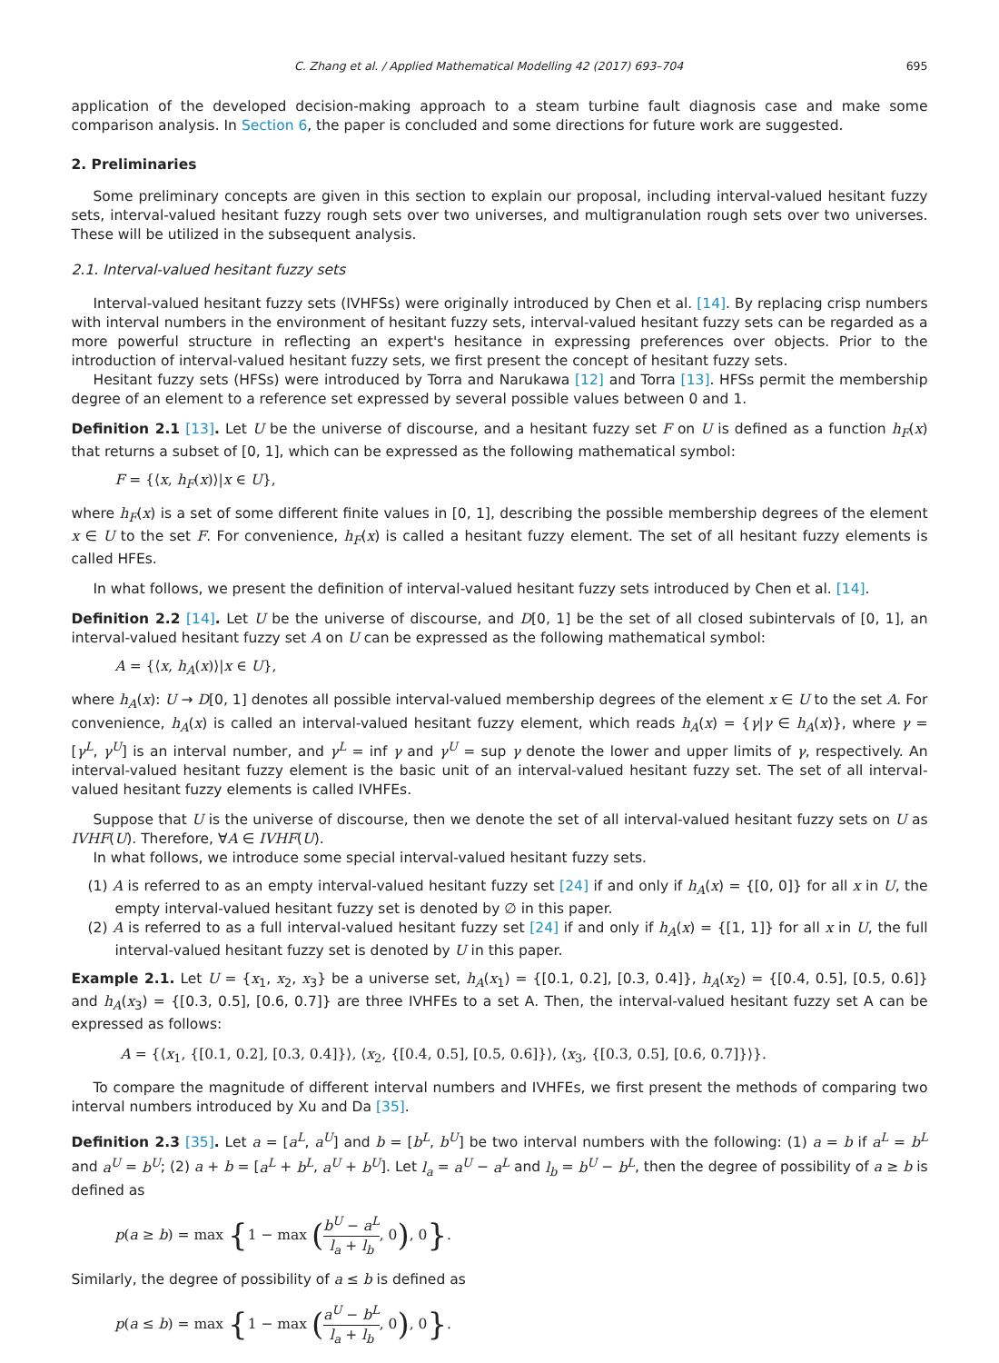C. Zhang et al. / Applied Mathematical Modelling 42 (2017) 693–704 695
application of the developed decision-making approach to a steam turbine fault diagnosis case and make some comparison analysis. In Section 6, the paper is concluded and some directions for future work are suggested.
2. Preliminaries
Some preliminary concepts are given in this section to explain our proposal, including interval-valued hesitant fuzzy sets, interval-valued hesitant fuzzy rough sets over two universes, and multigranulation rough sets over two universes. These will be utilized in the subsequent analysis.
2.1. Interval-valued hesitant fuzzy sets
Interval-valued hesitant fuzzy sets (IVHFSs) were originally introduced by Chen et al. [14]. By replacing crisp numbers with interval numbers in the environment of hesitant fuzzy sets, interval-valued hesitant fuzzy sets can be regarded as a more powerful structure in reflecting an expert's hesitance in expressing preferences over objects. Prior to the introduction of interval-valued hesitant fuzzy sets, we first present the concept of hesitant fuzzy sets.
Hesitant fuzzy sets (HFSs) were introduced by Torra and Narukawa [12] and Torra [13]. HFSs permit the membership degree of an element to a reference set expressed by several possible values between 0 and 1.
Definition 2.1 [13]. Let U be the universe of discourse, and a hesitant fuzzy set F on U is defined as a function h<sub>F</sub>(x) that returns a subset of [0, 1], which can be expressed as the following mathematical symbol:
F = {⟨x, h<sub>F</sub>(x)⟩|x ∈ U},
where h<sub>F</sub>(x) is a set of some different finite values in [0, 1], describing the possible membership degrees of the element x ∈ U to the set F. For convenience, h<sub>F</sub>(x) is called a hesitant fuzzy element. The set of all hesitant fuzzy elements is called HFEs.
In what follows, we present the definition of interval-valued hesitant fuzzy sets introduced by Chen et al. [14].
Definition 2.2 [14]. Let U be the universe of discourse, and D[0, 1] be the set of all closed subintervals of [0, 1], an interval-valued hesitant fuzzy set A on U can be expressed as the following mathematical symbol:
A = {⟨x, h<sub>A</sub>(x)⟩|x ∈ U},
where h<sub>A</sub>(x): U → D[0, 1] denotes all possible interval-valued membership degrees of the element x ∈ U to the set A. For convenience, h<sub>A</sub>(x) is called an interval-valued hesitant fuzzy element, which reads h<sub>A</sub>(x) = {γ|γ ∈ h<sub>A</sub>(x)}, where γ = [γ<sup>L</sup>, γ<sup>U</sup>] is an interval number, and γ<sup>L</sup> = inf γ and γ<sup>U</sup> = sup γ denote the lower and upper limits of γ, respectively. An interval-valued hesitant fuzzy element is the basic unit of an interval-valued hesitant fuzzy set. The set of all interval-valued hesitant fuzzy elements is called IVHFEs.
Suppose that U is the universe of discourse, then we denote the set of all interval-valued hesitant fuzzy sets on U as IVHF(U). Therefore, ∀A ∈ IVHF(U).
In what follows, we introduce some special interval-valued hesitant fuzzy sets.
(1) A is referred to as an empty interval-valued hesitant fuzzy set [24] if and only if h<sub>A</sub>(x) = {[0, 0]} for all x in U, the empty interval-valued hesitant fuzzy set is denoted by ∅ in this paper.
(2) A is referred to as a full interval-valued hesitant fuzzy set [24] if and only if h<sub>A</sub>(x) = {[1, 1]} for all x in U, the full interval-valued hesitant fuzzy set is denoted by U in this paper.
Example 2.1. Let U = {x<sub>1</sub>, x<sub>2</sub>, x<sub>3</sub>} be a universe set, h<sub>A</sub>(x<sub>1</sub>) = {[0.1, 0.2], [0.3, 0.4]}, h<sub>A</sub>(x<sub>2</sub>) = {[0.4, 0.5], [0.5, 0.6]} and h<sub>A</sub>(x<sub>3</sub>) = {[0.3, 0.5], [0.6, 0.7]} are three IVHFEs to a set A. Then, the interval-valued hesitant fuzzy set A can be expressed as follows:
A = {⟨x<sub>1</sub>, {[0.1, 0.2], [0.3, 0.4]}⟩, ⟨x<sub>2</sub>, {[0.4, 0.5], [0.5, 0.6]}⟩, ⟨x<sub>3</sub>, {[0.3, 0.5], [0.6, 0.7]}⟩}.
To compare the magnitude of different interval numbers and IVHFEs, we first present the methods of comparing two interval numbers introduced by Xu and Da [35].
Definition 2.3 [35]. Let a = [a<sup>L</sup>, a<sup>U</sup>] and b = [b<sup>L</sup>, b<sup>U</sup>] be two interval numbers with the following: (1) a = b if a<sup>L</sup> = b<sup>L</sup> and a<sup>U</sup> = b<sup>U</sup>; (2) a + b = [a<sup>L</sup> + b<sup>L</sup>, a<sup>U</sup> + b<sup>U</sup>]. Let l<sub>a</sub> = a<sup>U</sup> − a<sup>L</sup> and l<sub>b</sub> = b<sup>U</sup> − b<sup>L</sup>, then the degree of possibility of a ≥ b is defined as
p(a ≥ b) = max {1 − max (b<sup>U</sup> − a<sup>L</sup> l<sub>a</sub> + l<sub>b</sub>, 0), 0}.
Similarly, the degree of possibility of a ≤ b is defined as
p(a ≤ b) = max {1 − max (a<sup>U</sup> − b<sup>L</sup> l<sub>a</sub> + l<sub>b</sub>, 0), 0}.